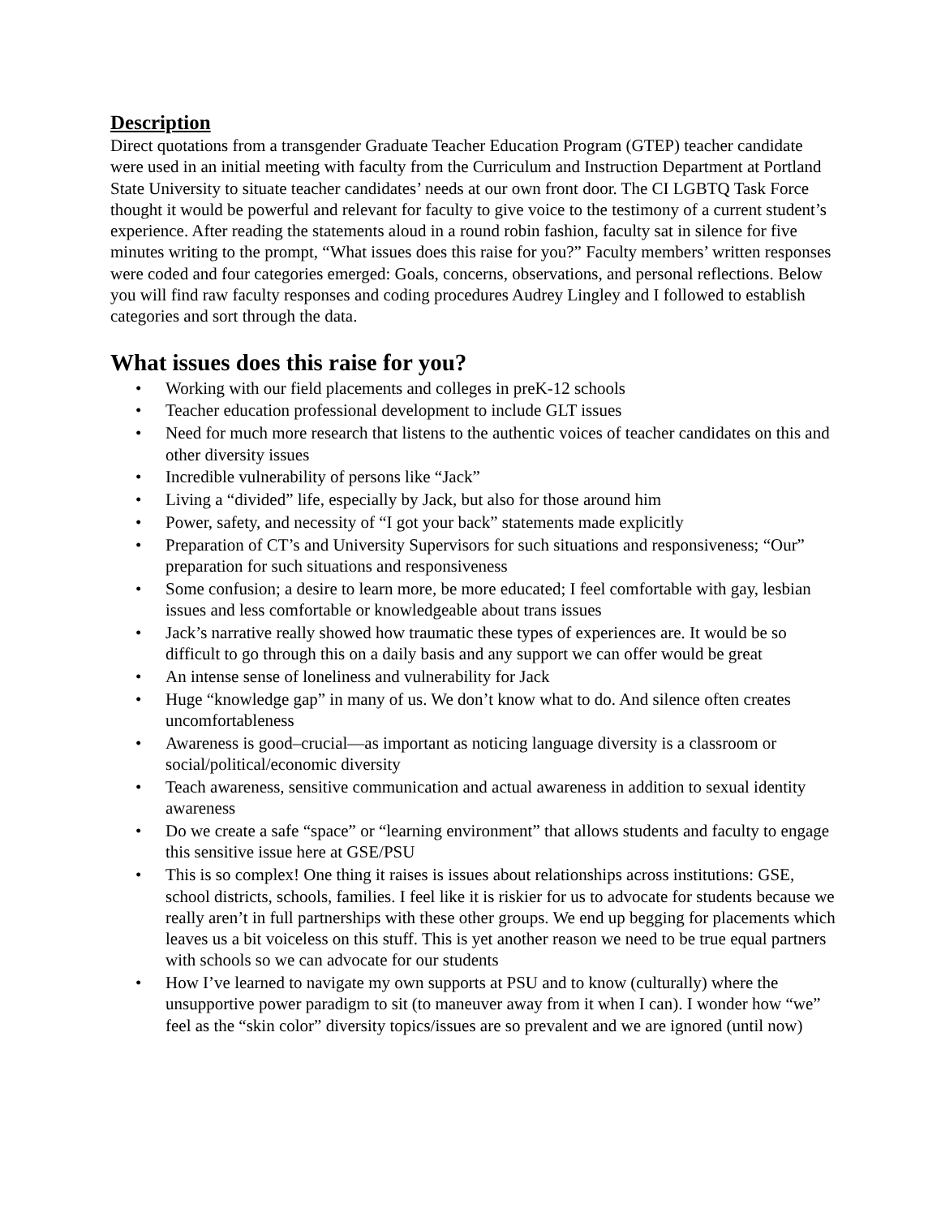Description
Direct quotations from a transgender Graduate Teacher Education Program (GTEP) teacher candidate were used in an initial meeting with faculty from the Curriculum and Instruction Department at Portland State University to situate teacher candidates’ needs at our own front door. The CI LGBTQ Task Force thought it would be powerful and relevant for faculty to give voice to the testimony of a current student’s experience. After reading the statements aloud in a round robin fashion, faculty sat in silence for five minutes writing to the prompt, “What issues does this raise for you?” Faculty members’ written responses were coded and four categories emerged: Goals, concerns, observations, and personal reflections. Below you will find raw faculty responses and coding procedures Audrey Lingley and I followed to establish categories and sort through the data.
What issues does this raise for you?
• Working with our field placements and colleges in preK-12 schools
• Teacher education professional development to include GLT issues
• Need for much more research that listens to the authentic voices of teacher candidates on this and other diversity issues
• Incredible vulnerability of persons like “Jack”
• Living a “divided” life, especially by Jack, but also for those around him
• Power, safety, and necessity of “I got your back” statements made explicitly
• Preparation of CT’s and University Supervisors for such situations and responsiveness; “Our” preparation for such situations and responsiveness
• Some confusion; a desire to learn more, be more educated; I feel comfortable with gay, lesbian issues and less comfortable or knowledgeable about trans issues
• Jack’s narrative really showed how traumatic these types of experiences are. It would be so difficult to go through this on a daily basis and any support we can offer would be great
• An intense sense of loneliness and vulnerability for Jack
• Huge “knowledge gap” in many of us. We don’t know what to do. And silence often creates uncomfortableness
• Awareness is good–crucial—as important as noticing language diversity is a classroom or social/political/economic diversity
• Teach awareness, sensitive communication and actual awareness in addition to sexual identity awareness
• Do we create a safe “space” or “learning environment” that allows students and faculty to engage this sensitive issue here at GSE/PSU
• This is so complex! One thing it raises is issues about relationships across institutions: GSE, school districts, schools, families. I feel like it is riskier for us to advocate for students because we really aren’t in full partnerships with these other groups. We end up begging for placements which leaves us a bit voiceless on this stuff. This is yet another reason we need to be true equal partners with schools so we can advocate for our students
• How I’ve learned to navigate my own supports at PSU and to know (culturally) where the unsupportive power paradigm to sit (to maneuver away from it when I can). I wonder how “we” feel as the “skin color” diversity topics/issues are so prevalent and we are ignored (until now)